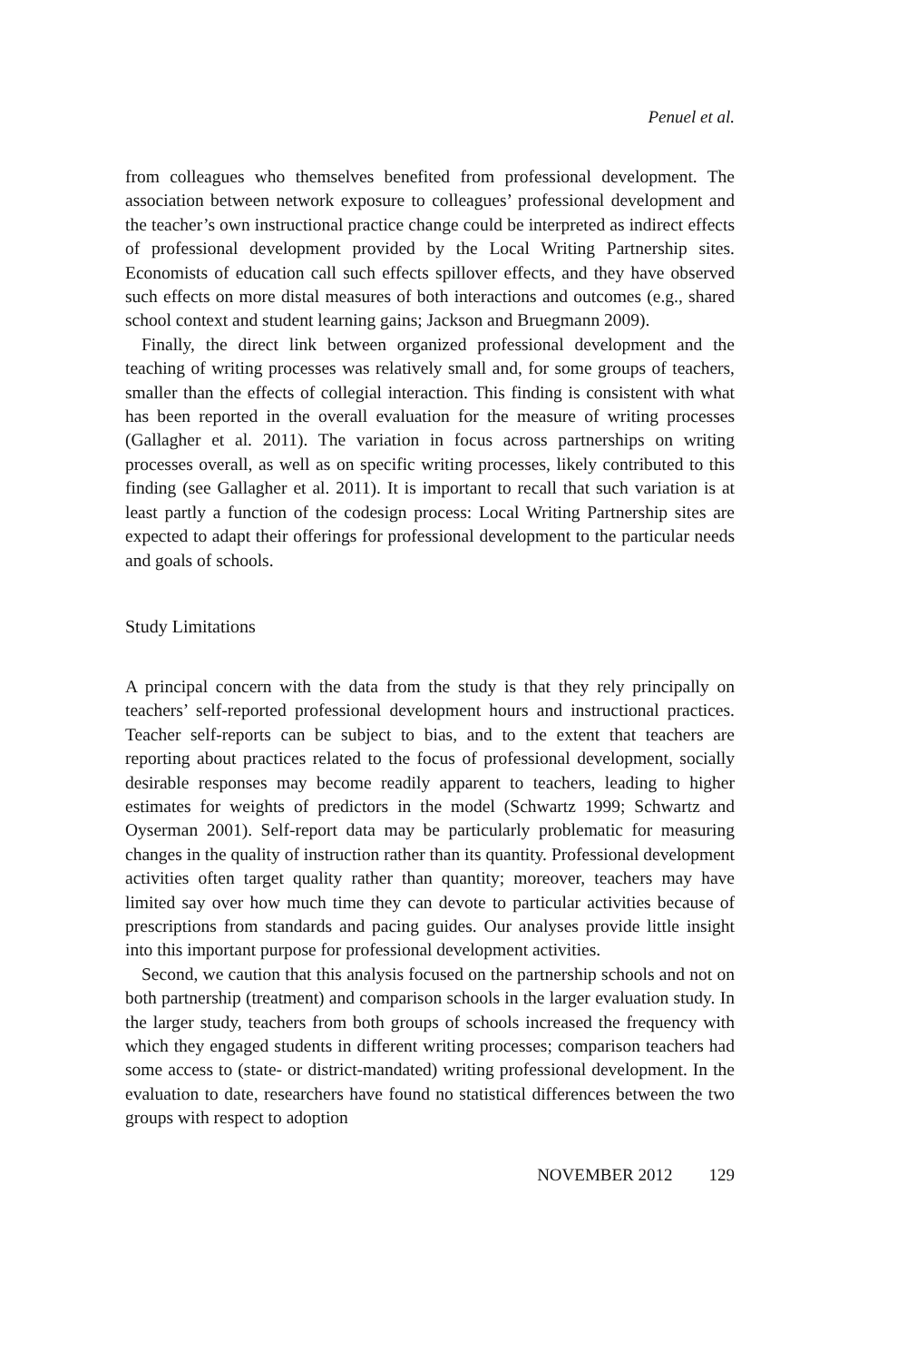Penuel et al.
from colleagues who themselves benefited from professional development. The association between network exposure to colleagues’ professional development and the teacher’s own instructional practice change could be interpreted as indirect effects of professional development provided by the Local Writing Partnership sites. Economists of education call such effects spillover effects, and they have observed such effects on more distal measures of both interactions and outcomes (e.g., shared school context and student learning gains; Jackson and Bruegmann 2009).
Finally, the direct link between organized professional development and the teaching of writing processes was relatively small and, for some groups of teachers, smaller than the effects of collegial interaction. This finding is consistent with what has been reported in the overall evaluation for the measure of writing processes (Gallagher et al. 2011). The variation in focus across partnerships on writing processes overall, as well as on specific writing processes, likely contributed to this finding (see Gallagher et al. 2011). It is important to recall that such variation is at least partly a function of the codesign process: Local Writing Partnership sites are expected to adapt their offerings for professional development to the particular needs and goals of schools.
Study Limitations
A principal concern with the data from the study is that they rely principally on teachers’ self-reported professional development hours and instructional practices. Teacher self-reports can be subject to bias, and to the extent that teachers are reporting about practices related to the focus of professional development, socially desirable responses may become readily apparent to teachers, leading to higher estimates for weights of predictors in the model (Schwartz 1999; Schwartz and Oyserman 2001). Self-report data may be particularly problematic for measuring changes in the quality of instruction rather than its quantity. Professional development activities often target quality rather than quantity; moreover, teachers may have limited say over how much time they can devote to particular activities because of prescriptions from standards and pacing guides. Our analyses provide little insight into this important purpose for professional development activities.
Second, we caution that this analysis focused on the partnership schools and not on both partnership (treatment) and comparison schools in the larger evaluation study. In the larger study, teachers from both groups of schools increased the frequency with which they engaged students in different writing processes; comparison teachers had some access to (state- or district-mandated) writing professional development. In the evaluation to date, researchers have found no statistical differences between the two groups with respect to adoption
NOVEMBER 2012 129